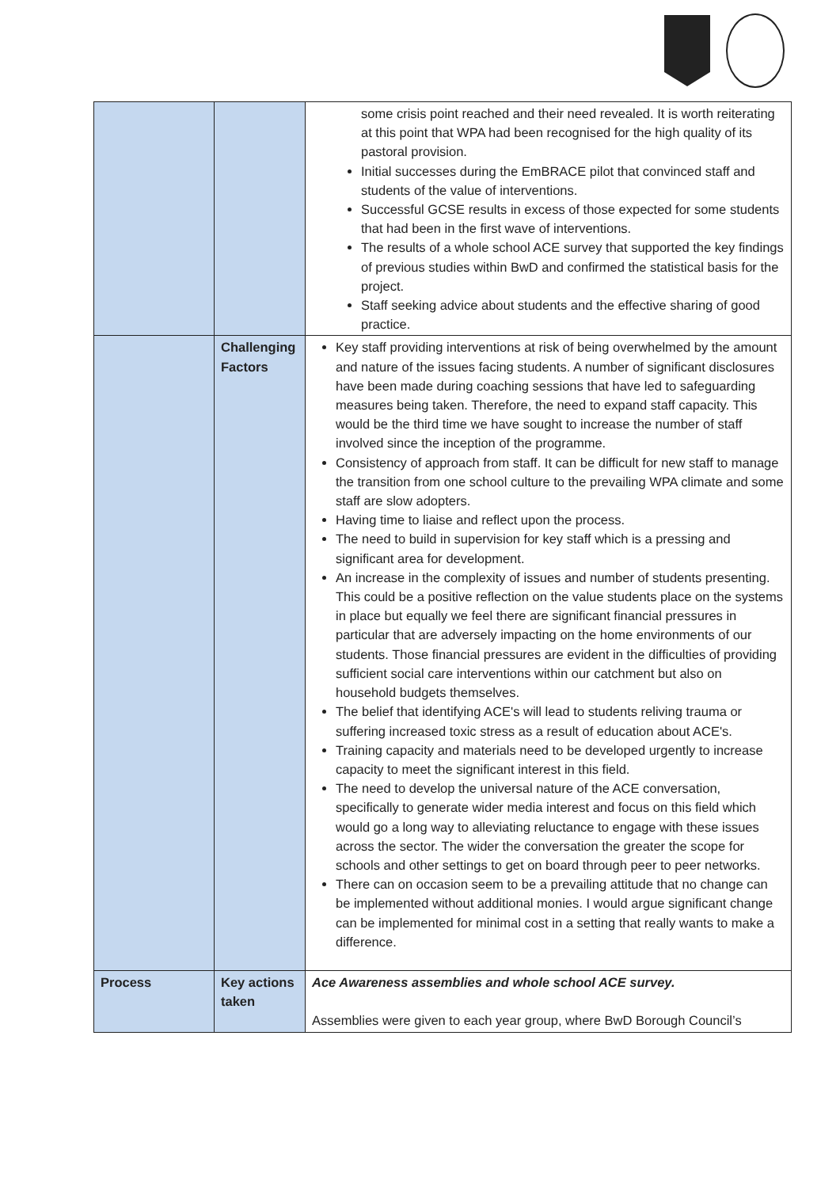| | | some crisis point reached and their need revealed. It is worth reiterating at this point that WPA had been recognised for the high quality of its pastoral provision. Initial successes during the EmBRACE pilot that convinced staff and students of the value of interventions. Successful GCSE results in excess of those expected for some students that had been in the first wave of interventions. The results of a whole school ACE survey that supported the key findings of previous studies within BwD and confirmed the statistical basis for the project. Staff seeking advice about students and the effective sharing of good practice. |
| | Challenging Factors | Key staff providing interventions at risk of being overwhelmed by the amount and nature of the issues facing students. A number of significant disclosures have been made during coaching sessions that have led to safeguarding measures being taken. Therefore, the need to expand staff capacity. This would be the third time we have sought to increase the number of staff involved since the inception of the programme. Consistency of approach from staff. It can be difficult for new staff to manage the transition from one school culture to the prevailing WPA climate and some staff are slow adopters. Having time to liaise and reflect upon the process. The need to build in supervision for key staff which is a pressing and significant area for development. An increase in the complexity of issues and number of students presenting. This could be a positive reflection on the value students place on the systems in place but equally we feel there are significant financial pressures in particular that are adversely impacting on the home environments of our students. Those financial pressures are evident in the difficulties of providing sufficient social care interventions within our catchment but also on household budgets themselves. The belief that identifying ACE's will lead to students reliving trauma or suffering increased toxic stress as a result of education about ACE's. Training capacity and materials need to be developed urgently to increase capacity to meet the significant interest in this field. The need to develop the universal nature of the ACE conversation, specifically to generate wider media interest and focus on this field which would go a long way to alleviating reluctance to engage with these issues across the sector. The wider the conversation the greater the scope for schools and other settings to get on board through peer to peer networks. There can on occasion seem to be a prevailing attitude that no change can be implemented without additional monies. I would argue significant change can be implemented for minimal cost in a setting that really wants to make a difference. |
| Process | Key actions taken | Ace Awareness assemblies and whole school ACE survey. Assemblies were given to each year group, where BwD Borough Council’s |